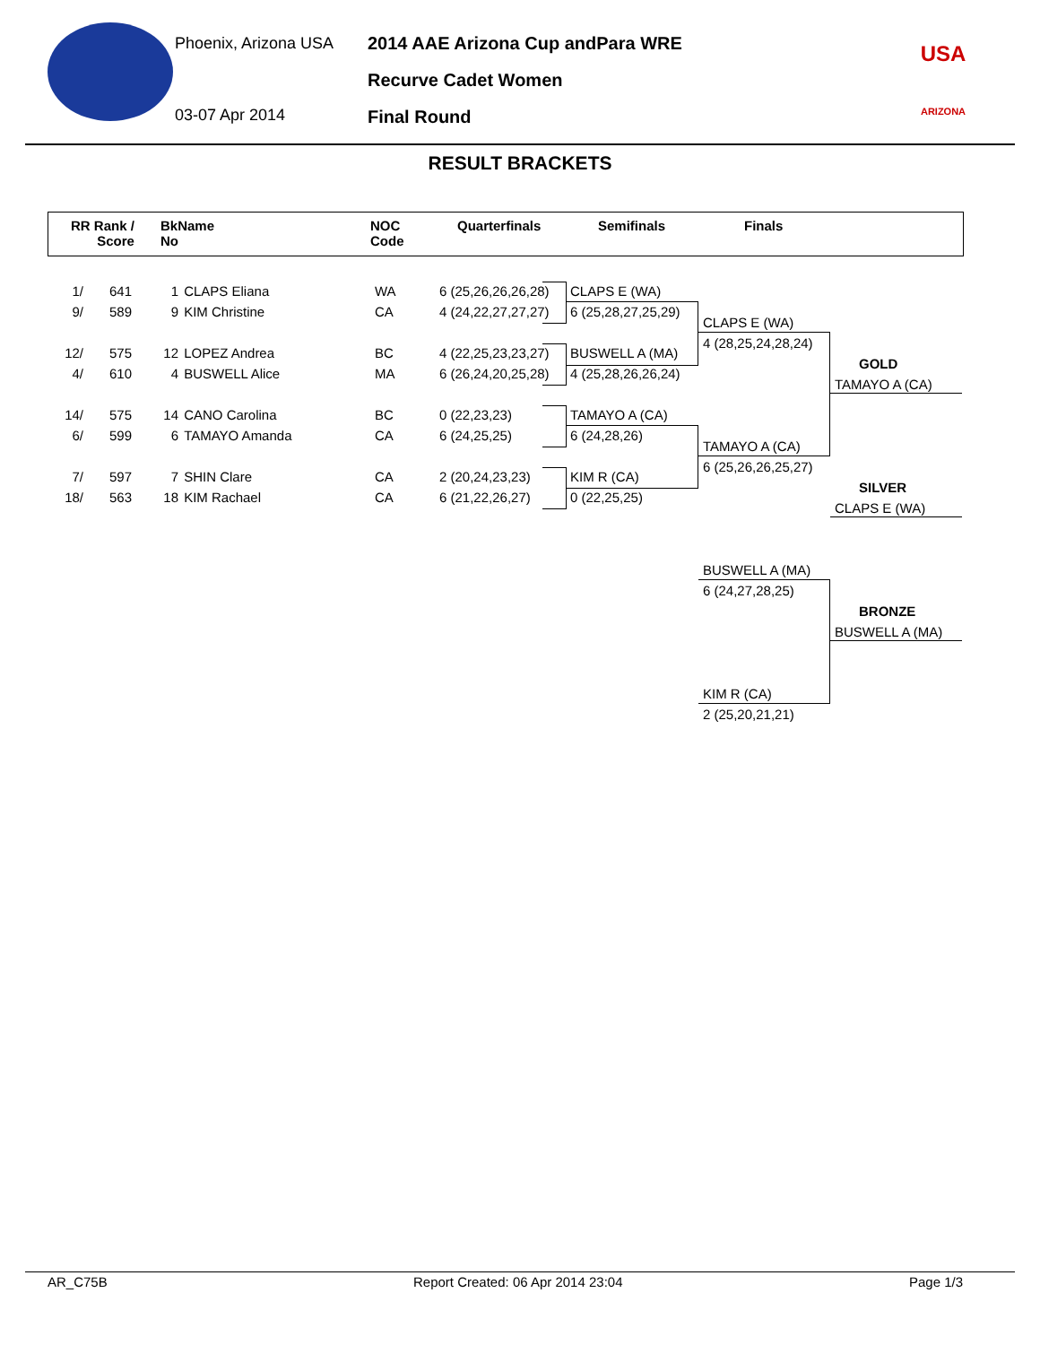Phoenix, Arizona USA
03-07 Apr 2014
2014 AAE Arizona Cup andPara WRE
Recurve Cadet Women
Final Round
USA
ARIZONA
RESULT BRACKETS
RR Rank /
Score
BkName
No
NOC
Code
Quarterfinals Semifinals Finals
| 1/ | 641 | 1 | CLAPS Eliana | WA | 6 (25,26,26,26,28) |
| 9/ | 589 | 9 | KIM Christine | CA | 4 (24,22,27,27,27) |
| 12/ | 575 | 12 | LOPEZ Andrea | BC | 4 (22,25,23,23,27) |
| 4/ | 610 | 4 | BUSWELL Alice | MA | 6 (26,24,20,25,28) |
| 14/ | 575 | 14 | CANO Carolina | BC | 0 (22,23,23) |
| 6/ | 599 | 6 | TAMAYO Amanda | CA | 6 (24,25,25) |
| 7/ | 597 | 7 | SHIN Clare | CA | 2 (20,24,23,23) |
| 18/ | 563 | 18 | KIM Rachael | CA | 6 (21,22,26,27) |
CLAPS E (WA)
6 (25,28,27,25,29)
BUSWELL A (MA)
4 (25,28,26,26,24)
TAMAYO A (CA)
6 (24,28,26)
KIM R (CA)
0 (22,25,25)
CLAPS E (WA)
4 (28,25,24,28,24)
TAMAYO A (CA)
6 (25,26,26,25,27)
GOLD
TAMAYO A (CA)
SILVER
CLAPS E (WA)
BUSWELL A (MA)
6 (24,27,28,25)
KIM R (CA)
2 (25,20,21,21)
BRONZE
BUSWELL A (MA)
AR_C75B Report Created: 06 Apr 2014 23:04 Page 1/3